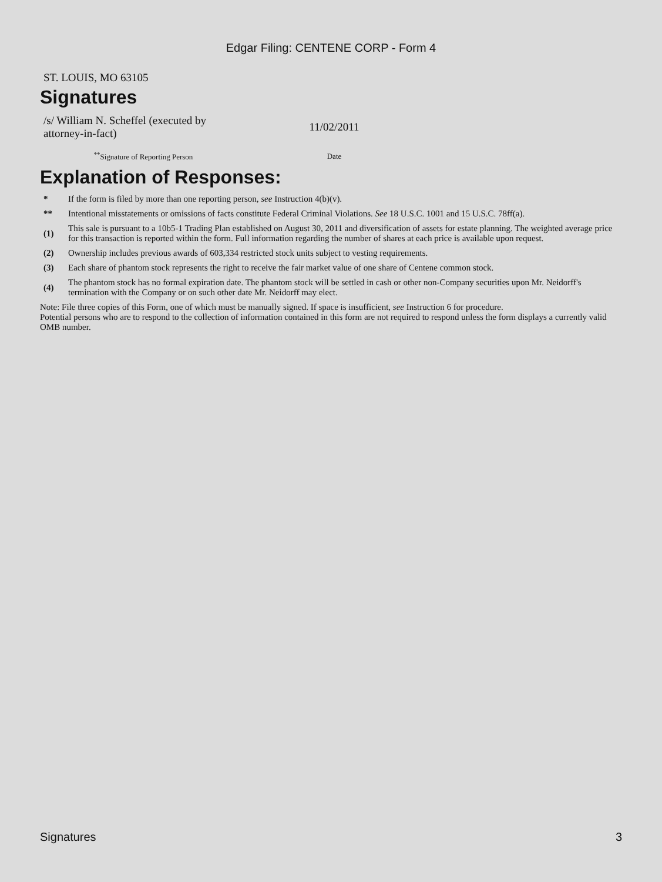Edgar Filing: CENTENE CORP - Form 4
ST. LOUIS, MO 63105
Signatures
| /s/ William N. Scheffel (executed by attorney-in-fact) | 11/02/2011 |
| <sup>**</sup> Signature of Reporting Person | Date |
Explanation of Responses:
| * | If the form is filed by more than one reporting person, see Instruction 4(b)(v). |
| ** | Intentional misstatements or omissions of facts constitute Federal Criminal Violations. See 18 U.S.C. 1001 and 15 U.S.C. 78ff(a). |
| (1) | This sale is pursuant to a 10b5-1 Trading Plan established on August 30, 2011 and diversification of assets for estate planning. The weighted average price for this transaction is reported within the form. Full information regarding the number of shares at each price is available upon request. |
| (2) | Ownership includes previous awards of 603,334 restricted stock units subject to vesting requirements. |
| (3) | Each share of phantom stock represents the right to receive the fair market value of one share of Centene common stock. |
| (4) | The phantom stock has no formal expiration date. The phantom stock will be settled in cash or other non-Company securities upon Mr. Neidorff's termination with the Company or on such other date Mr. Neidorff may elect. |
Note: File three copies of this Form, one of which must be manually signed. If space is insufficient, see Instruction 6 for procedure.
Potential persons who are to respond to the collection of information contained in this form are not required to respond unless the form displays a currently valid OMB number.
Signatures 3